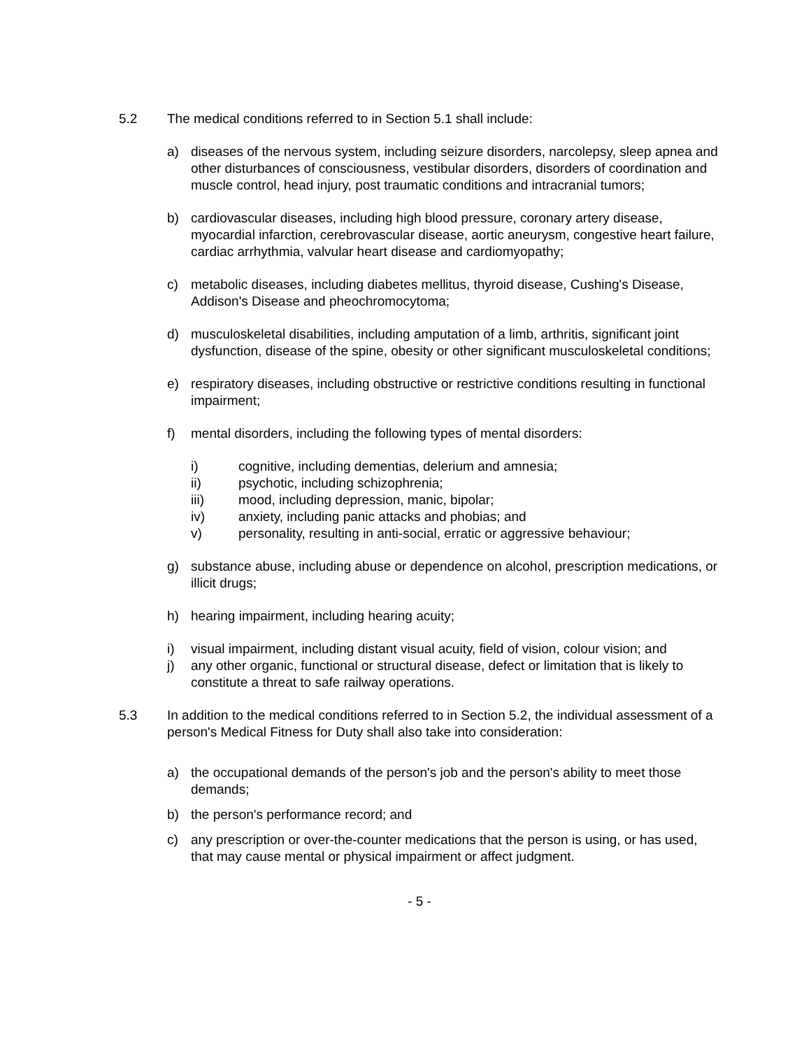5.2 The medical conditions referred to in Section 5.1 shall include:
a) diseases of the nervous system, including seizure disorders, narcolepsy, sleep apnea and other disturbances of consciousness, vestibular disorders, disorders of coordination and muscle control, head injury, post traumatic conditions and intracranial tumors;
b) cardiovascular diseases, including high blood pressure, coronary artery disease, myocardial infarction, cerebrovascular disease, aortic aneurysm, congestive heart failure, cardiac arrhythmia, valvular heart disease and cardiomyopathy;
c) metabolic diseases, including diabetes mellitus, thyroid disease, Cushing's Disease, Addison's Disease and pheochromocytoma;
d) musculoskeletal disabilities, including amputation of a limb, arthritis, significant joint dysfunction, disease of the spine, obesity or other significant musculoskeletal conditions;
e) respiratory diseases, including obstructive or restrictive conditions resulting in functional impairment;
f) mental disorders, including the following types of mental disorders:
i) cognitive, including dementias, delerium and amnesia;
ii) psychotic, including schizophrenia;
iii) mood, including depression, manic, bipolar;
iv) anxiety, including panic attacks and phobias; and
v) personality, resulting in anti-social, erratic or aggressive behaviour;
g) substance abuse, including abuse or dependence on alcohol, prescription medications, or illicit drugs;
h) hearing impairment, including hearing acuity;
i) visual impairment, including distant visual acuity, field of vision, colour vision; and
j) any other organic, functional or structural disease, defect or limitation that is likely to constitute a threat to safe railway operations.
5.3 In addition to the medical conditions referred to in Section 5.2, the individual assessment of a person's Medical Fitness for Duty shall also take into consideration:
a) the occupational demands of the person's job and the person's ability to meet those demands;
b) the person's performance record; and
c) any prescription or over-the-counter medications that the person is using, or has used, that may cause mental or physical impairment or affect judgment.
- 5 -